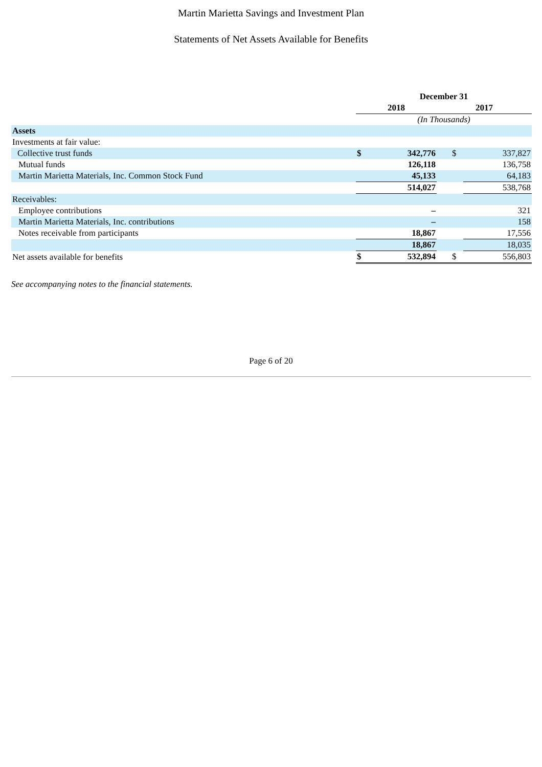Martin Marietta Savings and Investment Plan
Statements of Net Assets Available for Benefits
| | December 31 | | | |
| --- | --- | --- | --- | --- |
| | 2018 | | 2017 | |
| | (In Thousands) | | | |
| Assets | | | | |
| Investments at fair value: | | | | |
| Collective trust funds | $ | 342,776 | $ | 337,827 |
| Mutual funds | | 126,118 | | 136,758 |
| Martin Marietta Materials, Inc. Common Stock Fund | | 45,133 | | 64,183 |
| | | 514,027 | | 538,768 |
| Receivables: | | | | |
| Employee contributions | | – | | 321 |
| Martin Marietta Materials, Inc. contributions | | – | | 158 |
| Notes receivable from participants | | 18,867 | | 17,556 |
| | | 18,867 | | 18,035 |
| Net assets available for benefits | $ | 532,894 | $ | 556,803 |
See accompanying notes to the financial statements.
Page 6 of 20